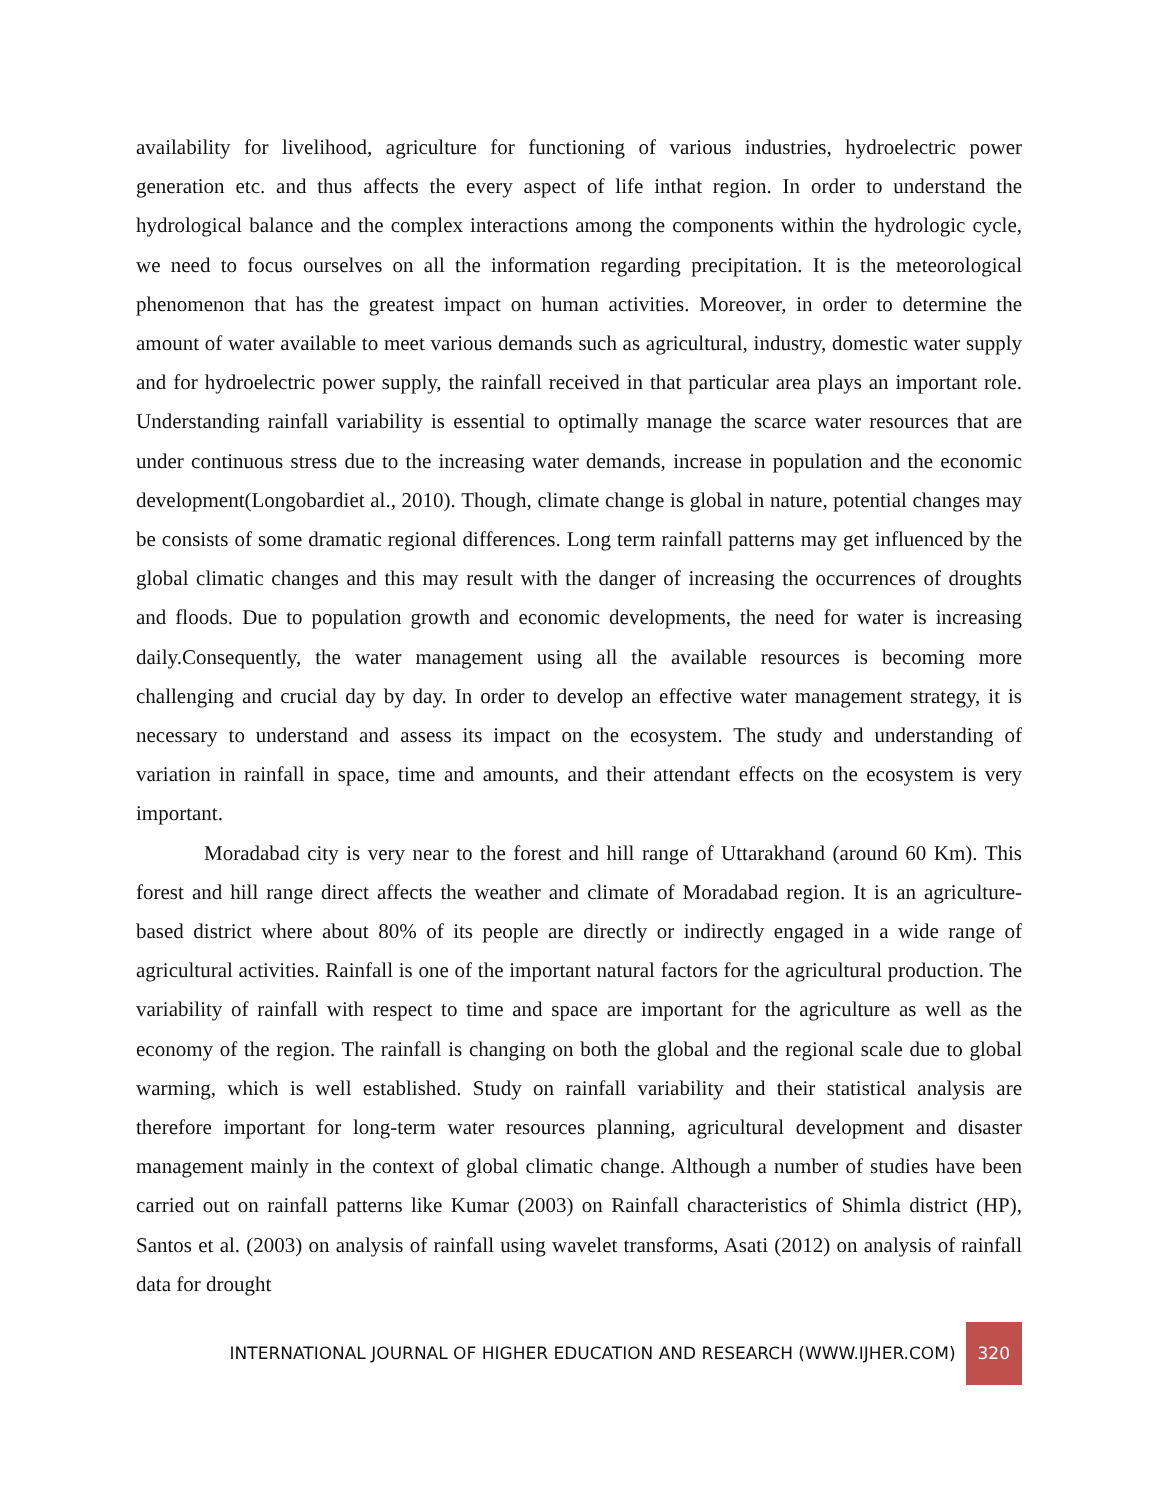availability for livelihood, agriculture for functioning of various industries, hydroelectric power generation etc. and thus affects the every aspect of life inthat region. In order to understand the hydrological balance and the complex interactions among the components within the hydrologic cycle, we need to focus ourselves on all the information regarding precipitation. It is the meteorological phenomenon that has the greatest impact on human activities. Moreover, in order to determine the amount of water available to meet various demands such as agricultural, industry, domestic water supply and for hydroelectric power supply, the rainfall received in that particular area plays an important role. Understanding rainfall variability is essential to optimally manage the scarce water resources that are under continuous stress due to the increasing water demands, increase in population and the economic development(Longobardiet al., 2010). Though, climate change is global in nature, potential changes may be consists of some dramatic regional differences. Long term rainfall patterns may get influenced by the global climatic changes and this may result with the danger of increasing the occurrences of droughts and floods. Due to population growth and economic developments, the need for water is increasing daily.Consequently, the water management using all the available resources is becoming more challenging and crucial day by day. In order to develop an effective water management strategy, it is necessary to understand and assess its impact on the ecosystem. The study and understanding of variation in rainfall in space, time and amounts, and their attendant effects on the ecosystem is very important.
Moradabad city is very near to the forest and hill range of Uttarakhand (around 60 Km). This forest and hill range direct affects the weather and climate of Moradabad region. It is an agriculture-based district where about 80% of its people are directly or indirectly engaged in a wide range of agricultural activities. Rainfall is one of the important natural factors for the agricultural production. The variability of rainfall with respect to time and space are important for the agriculture as well as the economy of the region. The rainfall is changing on both the global and the regional scale due to global warming, which is well established. Study on rainfall variability and their statistical analysis are therefore important for long-term water resources planning, agricultural development and disaster management mainly in the context of global climatic change. Although a number of studies have been carried out on rainfall patterns like Kumar (2003) on Rainfall characteristics of Shimla district (HP), Santos et al. (2003) on analysis of rainfall using wavelet transforms, Asati (2012) on analysis of rainfall data for drought
INTERNATIONAL JOURNAL OF HIGHER EDUCATION AND RESEARCH (WWW.IJHER.COM) 320